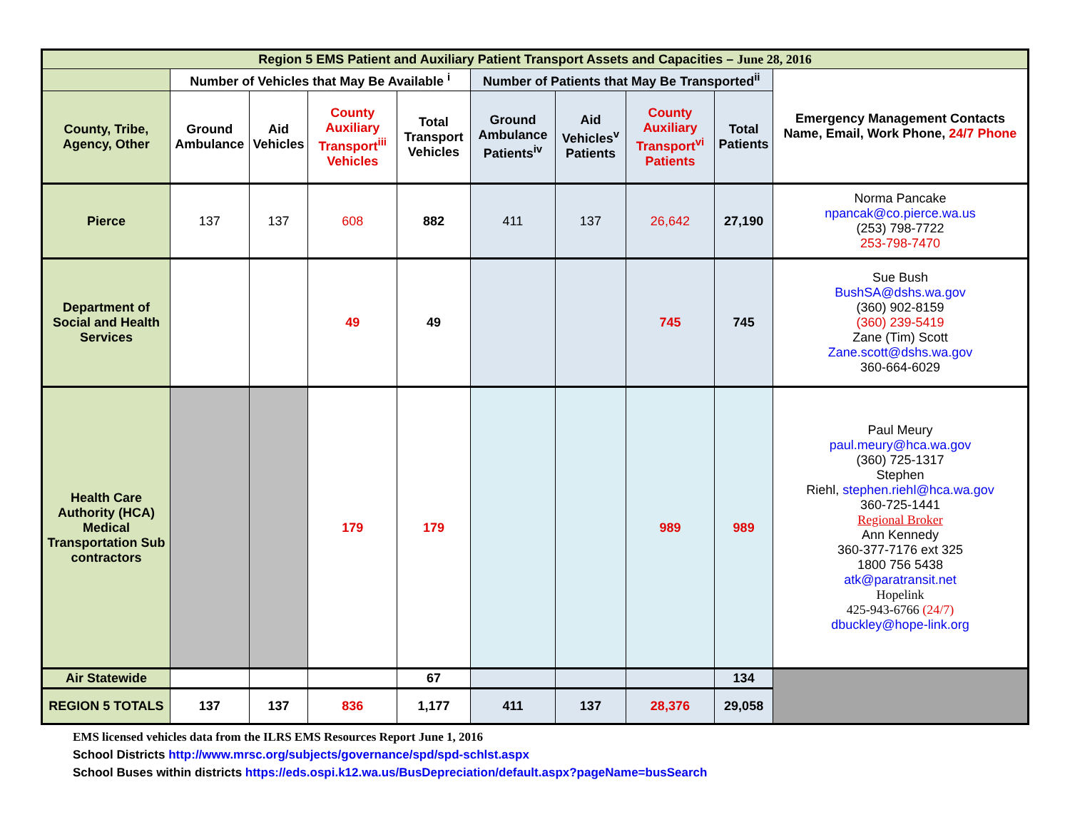| Region 5 EMS Patient and Auxiliary Patient Transport Assets and Capacities – June 28, 2016 | | | | | | | | | |
| --- | --- | --- | --- | --- | --- | --- | --- | --- | --- |
| | Number of Vehicles that May Be Available <sup>i</sup> | | | | Number of Patients that May Be Transported<sup>ii</sup> | | | | Emergency Management Contacts Name, Email, Work Phone, 24/7 Phone |
| County, Tribe, Agency, Other | Ground Ambulance | Aid Vehicles | County Auxiliary Transport<sup>iii</sup> Vehicles | Total Transport Vehicles | Ground Ambulance Patients<sup>iv</sup> | Aid Vehicles<sup>v</sup> Patients | County Auxiliary Transport<sup>vi</sup> Patients | Total Patients | |
| Pierce | 137 | 137 | 608 | 882 | 411 | 137 | 26,642 | 27,190 | Norma Pancake npancak@co.pierce.wa.us (253) 798-7722 253-798-7470 |
| Department of Social and Health Services | | | 49 | 49 | | | 745 | 745 | Sue Bush BushSA@dshs.wa.gov (360) 902-8159 (360) 239-5419 Zane (Tim) Scott Zane.scott@dshs.wa.gov 360-664-6029 |
| Health Care Authority (HCA) Medical Transportation Sub contractors | | | 179 | 179 | | | 989 | 989 | Paul Meury paul.meury@hca.wa.gov (360) 725-1317 Stephen Riehl, stephen.riehl@hca.wa.gov 360-725-1441 Regional Broker Ann Kennedy 360-377-7176 ext 325 1800 756 5438 atk@paratransit.net Hopelink 425-943-6766 (24/7) dbuckley@hope-link.org |
| Air Statewide | | | | 67 | | | | 134 | |
| REGION 5 TOTALS | 137 | 137 | 836 | 1,177 | 411 | 137 | 28,376 | 29,058 | |
EMS licensed vehicles data from the ILRS EMS Resources Report June 1, 2016
School Districts http://www.mrsc.org/subjects/governance/spd/spd-schlst.aspx
School Buses within districts https://eds.ospi.k12.wa.us/BusDepreciation/default.aspx?pageName=busSearch